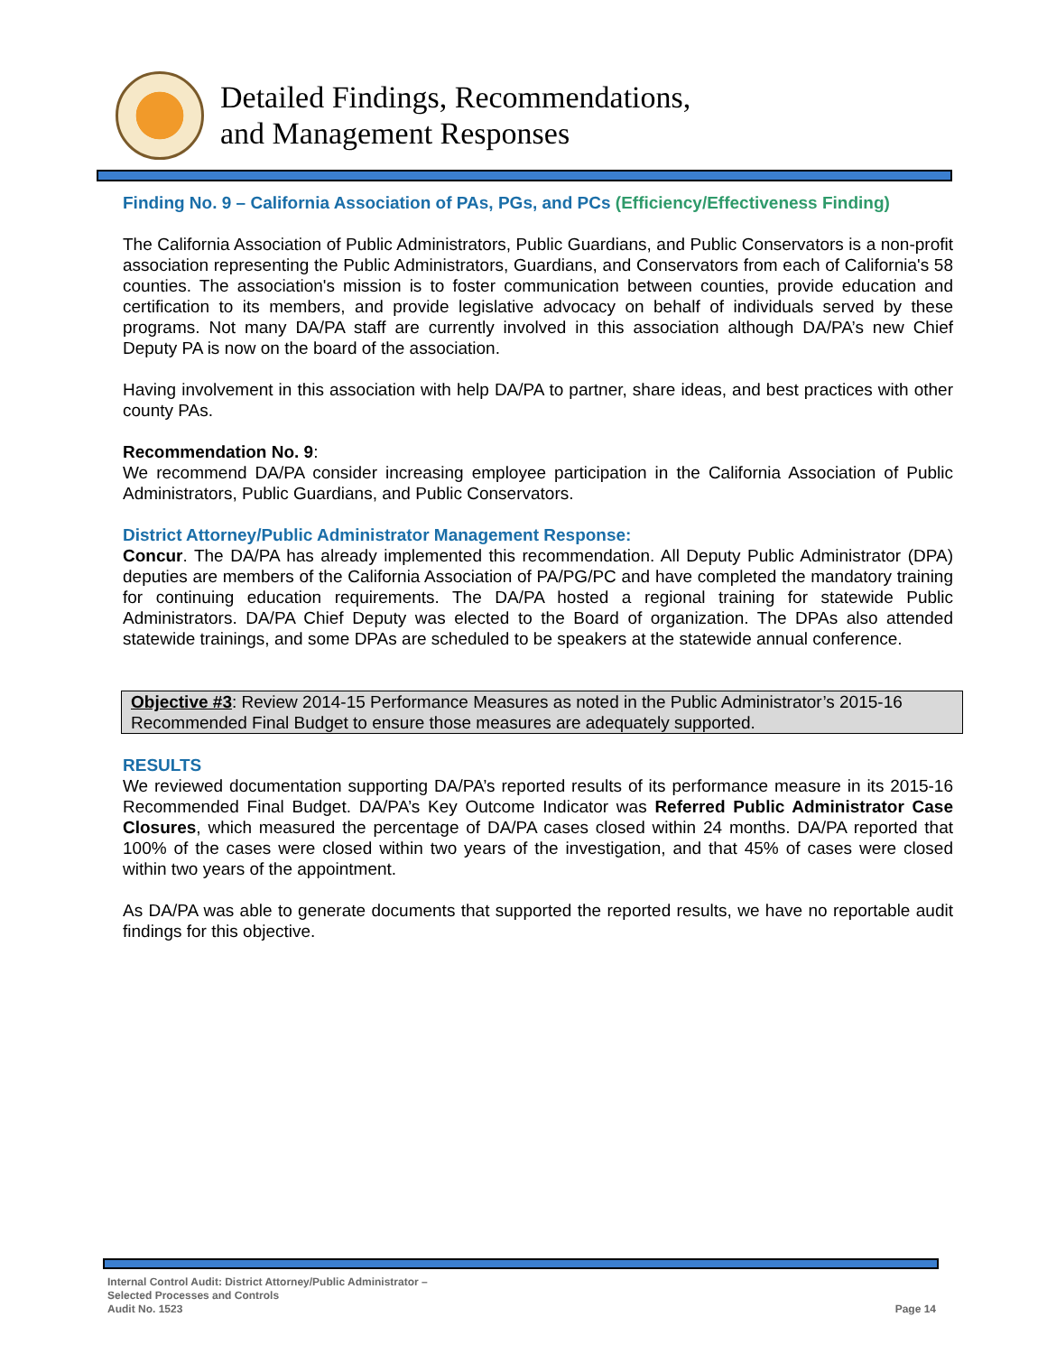Detailed Findings, Recommendations,
and Management Responses
Finding No. 9 – California Association of PAs, PGs, and PCs (Efficiency/Effectiveness Finding)
The California Association of Public Administrators, Public Guardians, and Public Conservators is a non-profit association representing the Public Administrators, Guardians, and Conservators from each of California's 58 counties. The association's mission is to foster communication between counties, provide education and certification to its members, and provide legislative advocacy on behalf of individuals served by these programs. Not many DA/PA staff are currently involved in this association although DA/PA’s new Chief Deputy PA is now on the board of the association.
Having involvement in this association with help DA/PA to partner, share ideas, and best practices with other county PAs.
Recommendation No. 9:
We recommend DA/PA consider increasing employee participation in the California Association of Public Administrators, Public Guardians, and Public Conservators.
District Attorney/Public Administrator Management Response:
Concur. The DA/PA has already implemented this recommendation. All Deputy Public Administrator (DPA) deputies are members of the California Association of PA/PG/PC and have completed the mandatory training for continuing education requirements. The DA/PA hosted a regional training for statewide Public Administrators. DA/PA Chief Deputy was elected to the Board of organization. The DPAs also attended statewide trainings, and some DPAs are scheduled to be speakers at the statewide annual conference.
Objective #3: Review 2014-15 Performance Measures as noted in the Public Administrator’s 2015-16 Recommended Final Budget to ensure those measures are adequately supported.
RESULTS
We reviewed documentation supporting DA/PA’s reported results of its performance measure in its 2015-16 Recommended Final Budget. DA/PA’s Key Outcome Indicator was Referred Public Administrator Case Closures, which measured the percentage of DA/PA cases closed within 24 months. DA/PA reported that 100% of the cases were closed within two years of the investigation, and that 45% of cases were closed within two years of the appointment.
As DA/PA was able to generate documents that supported the reported results, we have no reportable audit findings for this objective.
Internal Control Audit: District Attorney/Public Administrator –
Selected Processes and Controls
Audit No. 1523
Page 14